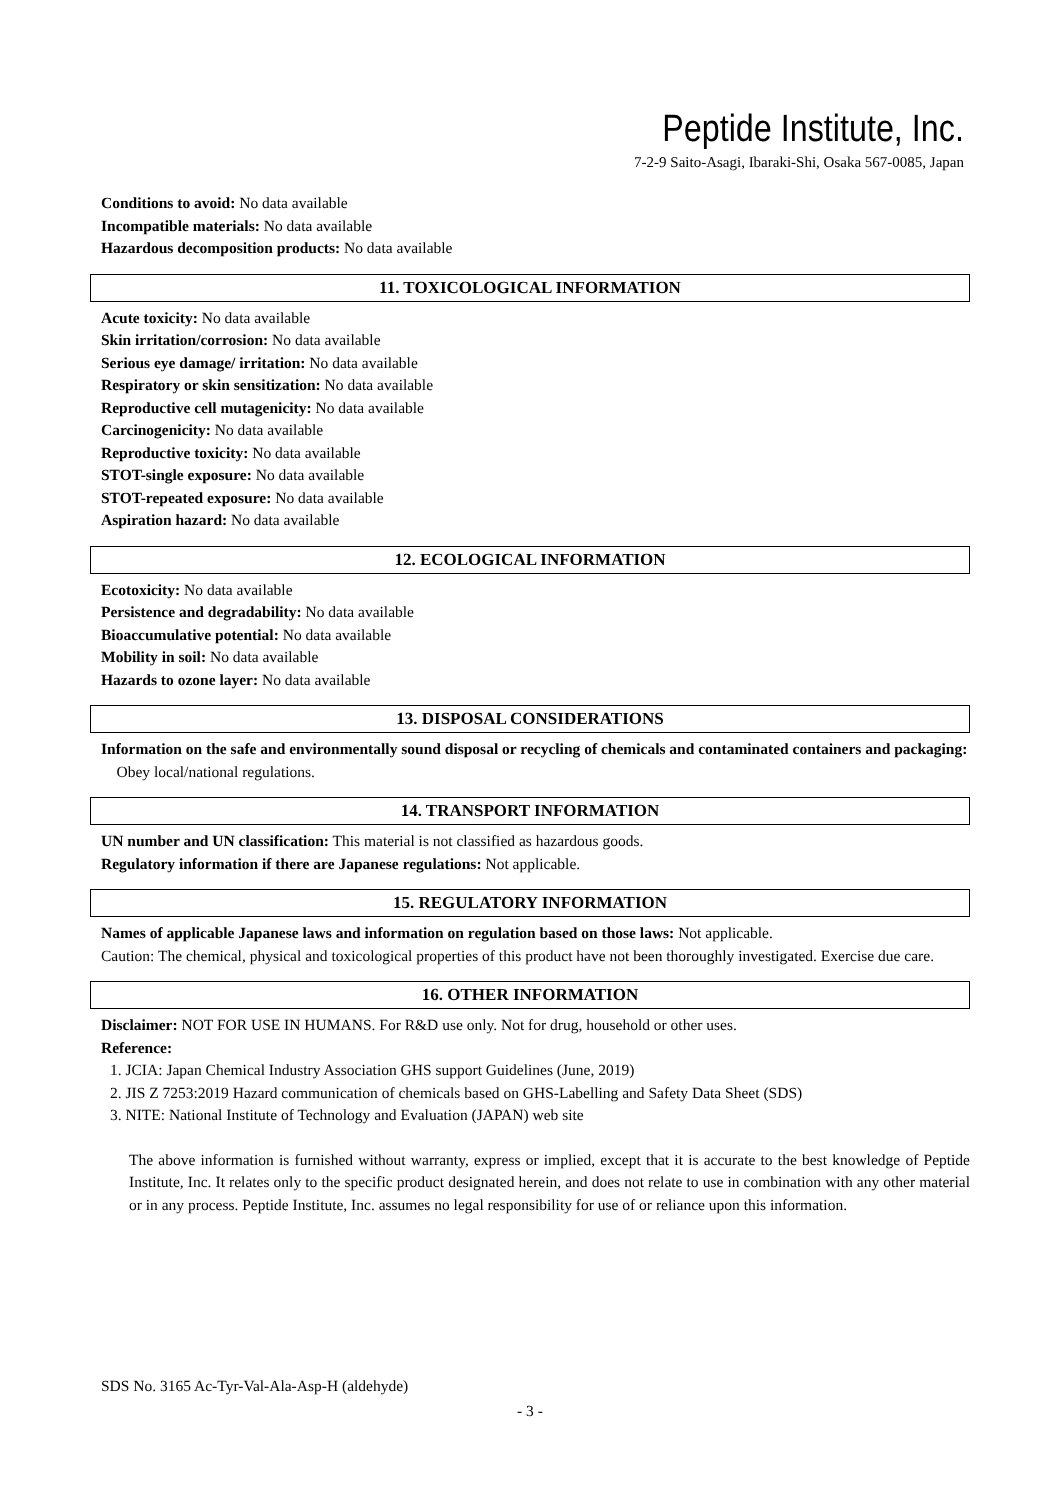Peptide Institute, Inc.
7-2-9 Saito-Asagi, Ibaraki-Shi, Osaka 567-0085, Japan
Conditions to avoid: No data available
Incompatible materials: No data available
Hazardous decomposition products: No data available
11. TOXICOLOGICAL INFORMATION
Acute toxicity: No data available
Skin irritation/corrosion: No data available
Serious eye damage/ irritation: No data available
Respiratory or skin sensitization: No data available
Reproductive cell mutagenicity: No data available
Carcinogenicity: No data available
Reproductive toxicity: No data available
STOT-single exposure: No data available
STOT-repeated exposure: No data available
Aspiration hazard: No data available
12. ECOLOGICAL INFORMATION
Ecotoxicity: No data available
Persistence and degradability: No data available
Bioaccumulative potential: No data available
Mobility in soil: No data available
Hazards to ozone layer: No data available
13. DISPOSAL CONSIDERATIONS
Information on the safe and environmentally sound disposal or recycling of chemicals and contaminated containers and packaging:
Obey local/national regulations.
14. TRANSPORT INFORMATION
UN number and UN classification: This material is not classified as hazardous goods.
Regulatory information if there are Japanese regulations: Not applicable.
15. REGULATORY INFORMATION
Names of applicable Japanese laws and information on regulation based on those laws: Not applicable.
Caution: The chemical, physical and toxicological properties of this product have not been thoroughly investigated. Exercise due care.
16. OTHER INFORMATION
Disclaimer: NOT FOR USE IN HUMANS. For R&D use only. Not for drug, household or other uses.
Reference:
1. JCIA: Japan Chemical Industry Association GHS support Guidelines (June, 2019)
2. JIS Z 7253:2019 Hazard communication of chemicals based on GHS-Labelling and Safety Data Sheet (SDS)
3. NITE: National Institute of Technology and Evaluation (JAPAN) web site
The above information is furnished without warranty, express or implied, except that it is accurate to the best knowledge of Peptide Institute, Inc. It relates only to the specific product designated herein, and does not relate to use in combination with any other material or in any process. Peptide Institute, Inc. assumes no legal responsibility for use of or reliance upon this information.
SDS No. 3165 Ac-Tyr-Val-Ala-Asp-H (aldehyde)
- 3 -